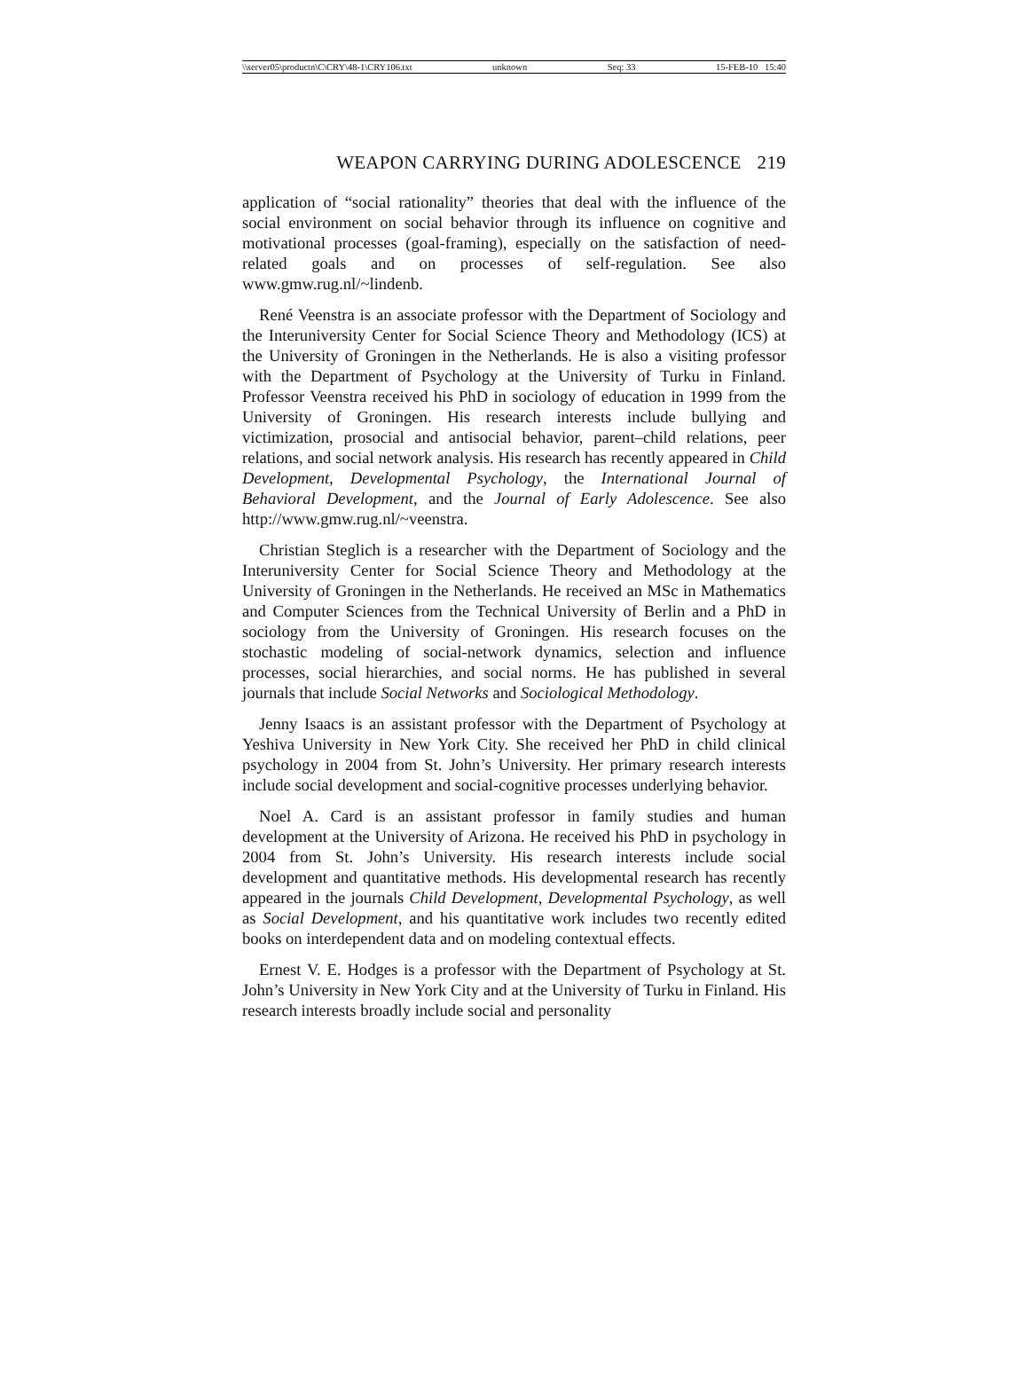\\server05\productn\C\CRY\48-1\CRY106.txt unknown Seq: 33 15-FEB-10 15:40
WEAPON CARRYING DURING ADOLESCENCE 219
application of “social rationality” theories that deal with the influence of the social environment on social behavior through its influence on cognitive and motivational processes (goal-framing), especially on the satisfaction of need-related goals and on processes of self-regulation. See also www.gmw.rug.nl/~lindenb.
René Veenstra is an associate professor with the Department of Sociology and the Interuniversity Center for Social Science Theory and Methodology (ICS) at the University of Groningen in the Netherlands. He is also a visiting professor with the Department of Psychology at the University of Turku in Finland. Professor Veenstra received his PhD in sociology of education in 1999 from the University of Groningen. His research interests include bullying and victimization, prosocial and antisocial behavior, parent–child relations, peer relations, and social network analysis. His research has recently appeared in Child Development, Developmental Psychology, the International Journal of Behavioral Development, and the Journal of Early Adolescence. See also http://www.gmw.rug.nl/~veenstra.
Christian Steglich is a researcher with the Department of Sociology and the Interuniversity Center for Social Science Theory and Methodology at the University of Groningen in the Netherlands. He received an MSc in Mathematics and Computer Sciences from the Technical University of Berlin and a PhD in sociology from the University of Groningen. His research focuses on the stochastic modeling of social-network dynamics, selection and influence processes, social hierarchies, and social norms. He has published in several journals that include Social Networks and Sociological Methodology.
Jenny Isaacs is an assistant professor with the Department of Psychology at Yeshiva University in New York City. She received her PhD in child clinical psychology in 2004 from St. John’s University. Her primary research interests include social development and social-cognitive processes underlying behavior.
Noel A. Card is an assistant professor in family studies and human development at the University of Arizona. He received his PhD in psychology in 2004 from St. John’s University. His research interests include social development and quantitative methods. His developmental research has recently appeared in the journals Child Development, Developmental Psychology, as well as Social Development, and his quantitative work includes two recently edited books on interdependent data and on modeling contextual effects.
Ernest V. E. Hodges is a professor with the Department of Psychology at St. John’s University in New York City and at the University of Turku in Finland. His research interests broadly include social and personality